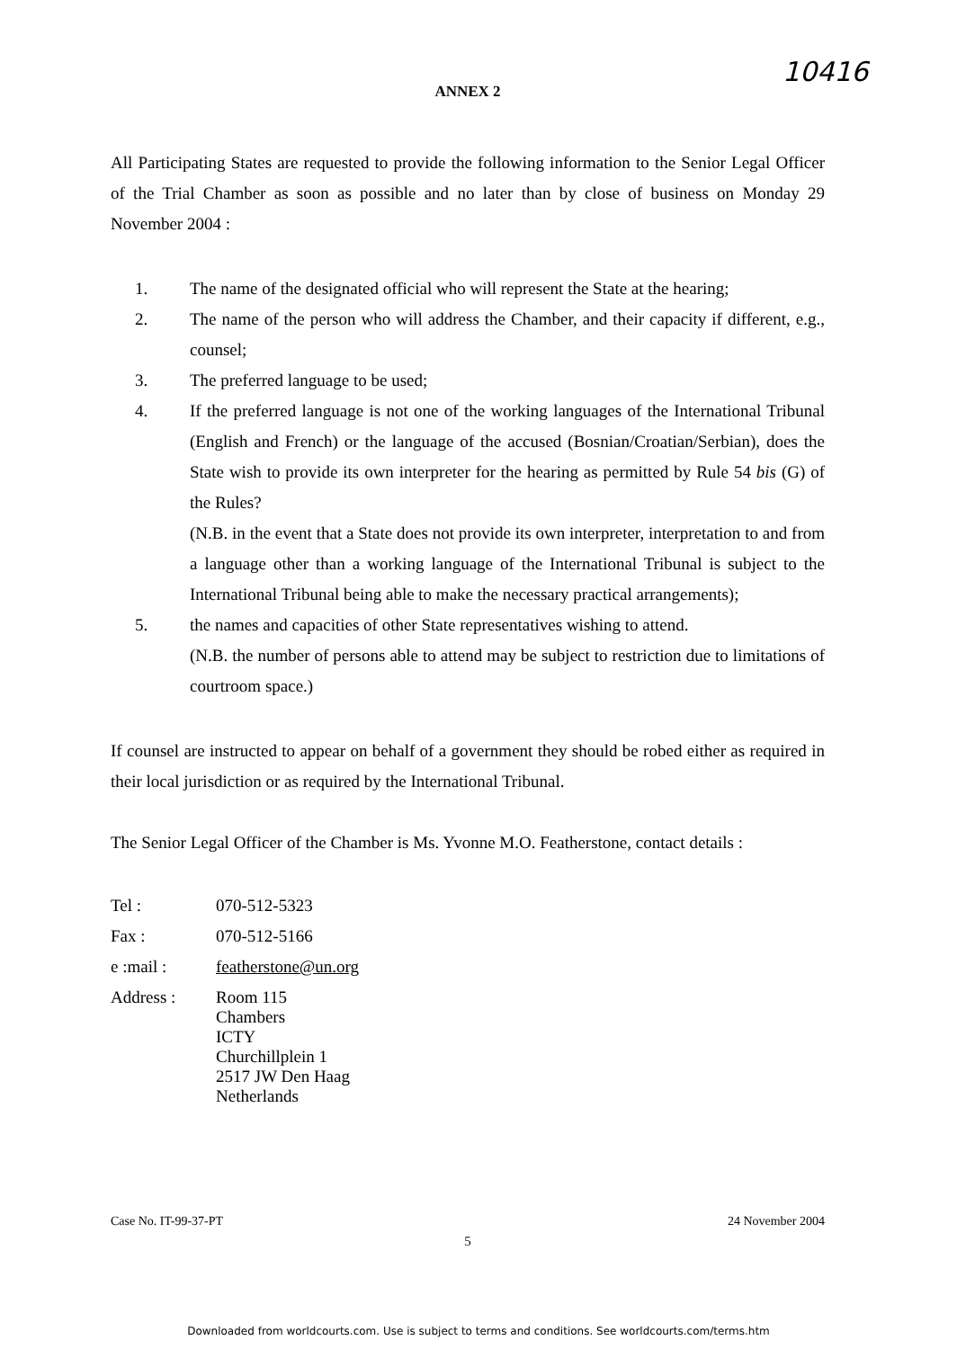10416
ANNEX 2
All Participating States are requested to provide the following information to the Senior Legal Officer of the Trial Chamber as soon as possible and no later than by close of business on Monday 29 November 2004 :
1. The name of the designated official who will represent the State at the hearing;
2. The name of the person who will address the Chamber, and their capacity if different, e.g., counsel;
3. The preferred language to be used;
4. If the preferred language is not one of the working languages of the International Tribunal (English and French) or the language of the accused (Bosnian/Croatian/Serbian), does the State wish to provide its own interpreter for the hearing as permitted by Rule 54 bis (G) of the Rules?
(N.B. in the event that a State does not provide its own interpreter, interpretation to and from a language other than a working language of the International Tribunal is subject to the International Tribunal being able to make the necessary practical arrangements);
5. the names and capacities of other State representatives wishing to attend.
(N.B. the number of persons able to attend may be subject to restriction due to limitations of courtroom space.)
If counsel are instructed to appear on behalf of a government they should be robed either as required in their local jurisdiction or as required by the International Tribunal.
The Senior Legal Officer of the Chamber is Ms. Yvonne M.O. Featherstone, contact details :
Tel : 070-512-5323
Fax : 070-512-5166
e :mail : featherstone@un.org
Address :
Room 115
Chambers
ICTY
Churchillplein 1
2517 JW Den Haag
Netherlands
Case No. IT-99-37-PT 24 November 2004
5
Downloaded from worldcourts.com. Use is subject to terms and conditions. See worldcourts.com/terms.htm